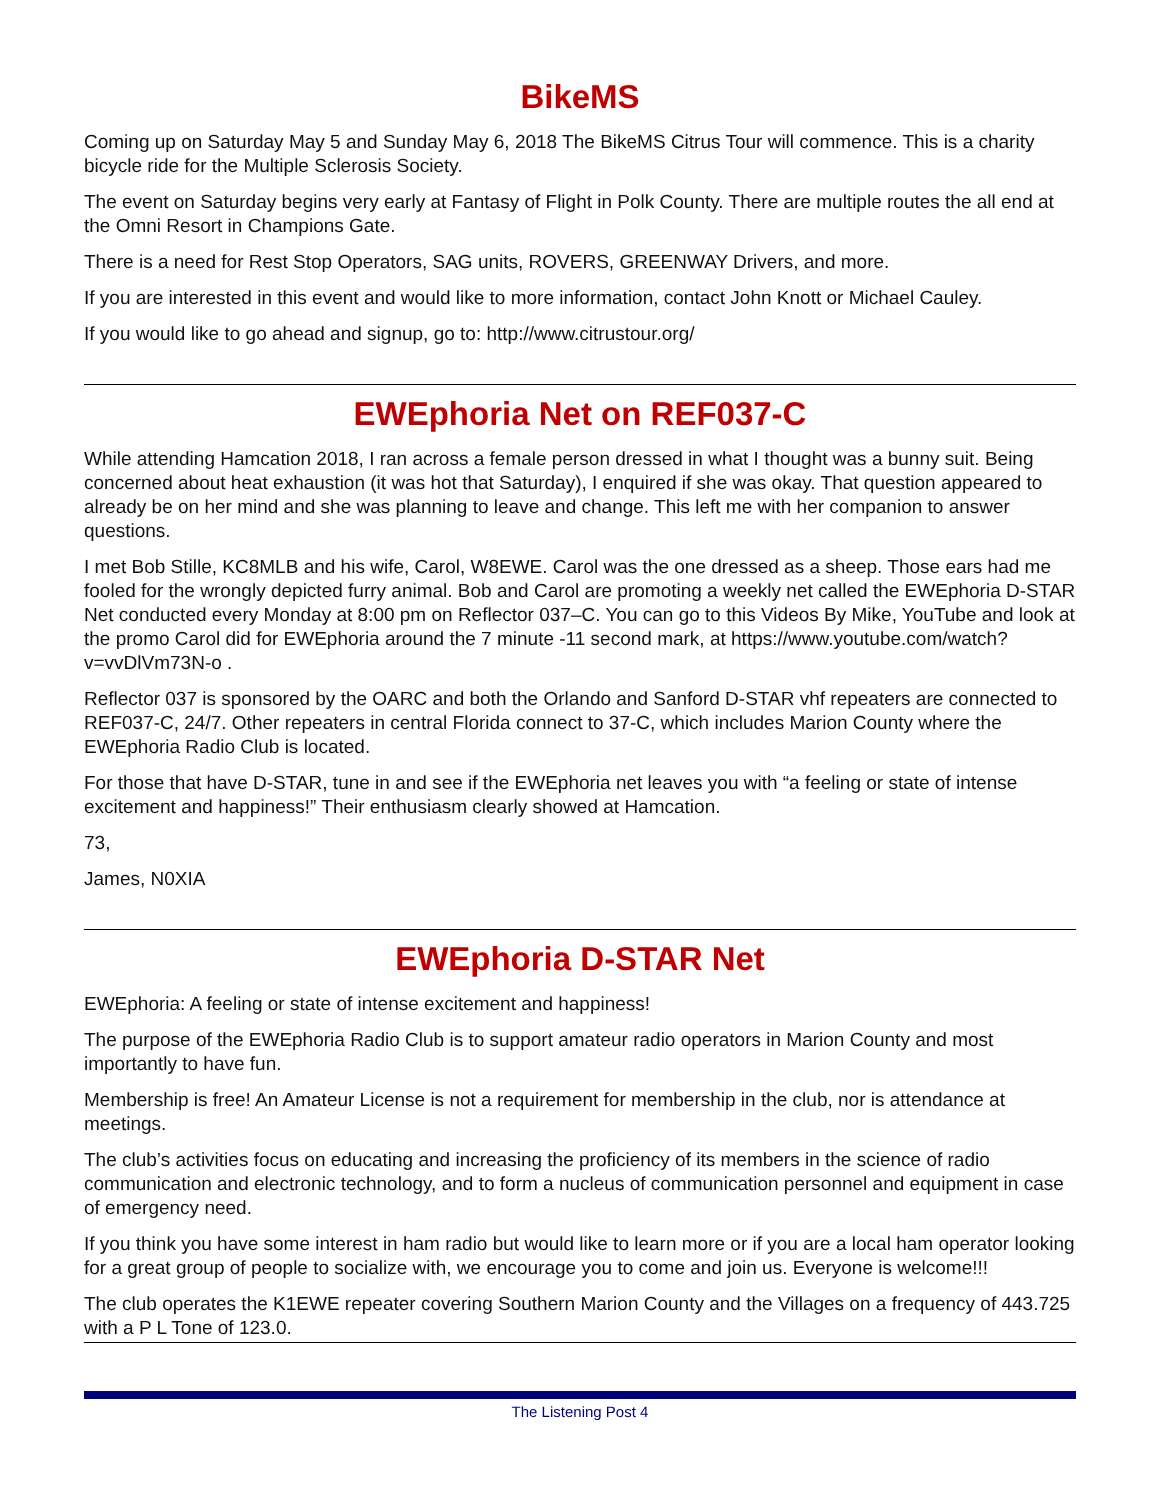BikeMS
Coming up on Saturday May 5 and Sunday May 6, 2018 The BikeMS Citrus Tour will commence. This is a charity bicycle ride for the Multiple Sclerosis Society.
The event on Saturday begins very early at Fantasy of Flight in Polk County. There are multiple routes the all end at the Omni Resort in Champions Gate.
There is a need for Rest Stop Operators, SAG units, ROVERS, GREENWAY Drivers, and more.
If you are interested in this event and would like to more information, contact John Knott or Michael Cauley.
If you would like to go ahead and signup, go to: http://www.citrustour.org/
EWEphoria Net on REF037-C
While attending Hamcation 2018, I ran across a female person dressed in what I thought was a bunny suit. Being concerned about heat exhaustion (it was hot that Saturday), I enquired if she was okay. That question appeared to already be on her mind and she was planning to leave and change. This left me with her companion to answer questions.
I met Bob Stille, KC8MLB and his wife, Carol, W8EWE. Carol was the one dressed as a sheep. Those ears had me fooled for the wrongly depicted furry animal. Bob and Carol are promoting a weekly net called the EWEphoria D-STAR Net conducted every Monday at 8:00 pm on Reflector 037–C. You can go to this Videos By Mike, YouTube and look at the promo Carol did for EWEphoria around the 7 minute -11 second mark, at https://www.youtube.com/watch?v=vvDlVm73N-o .
Reflector 037 is sponsored by the OARC and both the Orlando and Sanford D-STAR vhf repeaters are connected to REF037-C, 24/7. Other repeaters in central Florida connect to 37-C, which includes Marion County where the EWEphoria Radio Club is located.
For those that have D-STAR, tune in and see if the EWEphoria net leaves you with “a feeling or state of intense excitement and happiness!” Their enthusiasm clearly showed at Hamcation.
73,
James, N0XIA
EWEphoria D-STAR Net
EWEphoria: A feeling or state of intense excitement and happiness!
The purpose of the EWEphoria Radio Club is to support amateur radio operators in Marion County and most importantly to have fun.
Membership is free! An Amateur License is not a requirement for membership in the club, nor is attendance at meetings.
The club’s activities focus on educating and increasing the proficiency of its members in the science of radio communication and electronic technology, and to form a nucleus of communication personnel and equipment in case of emergency need.
If you think you have some interest in ham radio but would like to learn more or if you are a local ham operator looking for a great group of people to socialize with, we encourage you to come and join us. Everyone is welcome!!!
The club operates the K1EWE repeater covering Southern Marion County and the Villages on a frequency of 443.725 with a P L Tone of 123.0.
The Listening Post 4